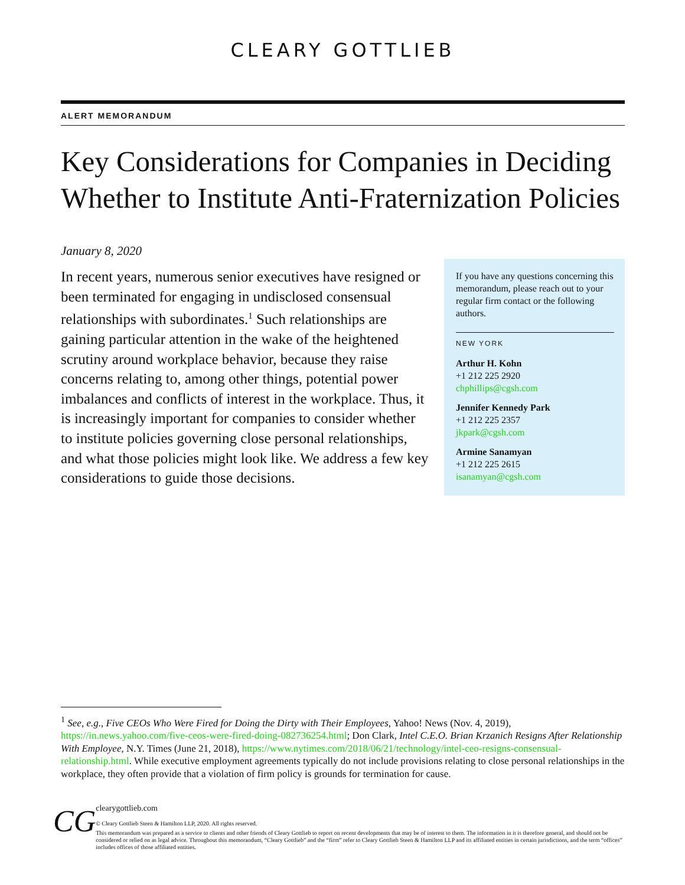CLEARY GOTTLIEB
ALERT MEMORANDUM
Key Considerations for Companies in Deciding Whether to Institute Anti-Fraternization Policies
January 8, 2020
In recent years, numerous senior executives have resigned or been terminated for engaging in undisclosed consensual relationships with subordinates.<sup>1</sup> Such relationships are gaining particular attention in the wake of the heightened scrutiny around workplace behavior, because they raise concerns relating to, among other things, potential power imbalances and conflicts of interest in the workplace. Thus, it is increasingly important for companies to consider whether to institute policies governing close personal relationships, and what those policies might look like. We address a few key considerations to guide those decisions.
If you have any questions concerning this memorandum, please reach out to your regular firm contact or the following authors.
NEW YORK
Arthur H. Kohn
+1 212 225 2920
chphillips@cgsh.com
Jennifer Kennedy Park
+1 212 225 2357
jkpark@cgsh.com
Armine Sanamyan
+1 212 225 2615
isanamyan@cgsh.com
<sup>1</sup> See, e.g., Five CEOs Who Were Fired for Doing the Dirty with Their Employees, Yahoo! News (Nov. 4, 2019), https://in.news.yahoo.com/five-ceos-were-fired-doing-082736254.html; Don Clark, Intel C.E.O. Brian Krzanich Resigns After Relationship With Employee, N.Y. Times (June 21, 2018), https://www.nytimes.com/2018/06/21/technology/intel-ceo-resigns-consensual-relationship.html. While executive employment agreements typically do not include provisions relating to close personal relationships in the workplace, they often provide that a violation of firm policy is grounds for termination for cause.
CG
clearygottlieb.com
© Cleary Gottlieb Steen & Hamilton LLP, 2020. All rights reserved.
This memorandum was prepared as a service to clients and other friends of Cleary Gottlieb to report on recent developments that may be of interest to them. The information in it is therefore general, and should not be considered or relied on as legal advice. Throughout this memorandum, “Cleary Gottlieb” and the “firm” refer to Cleary Gottlieb Steen & Hamilton LLP and its affiliated entities in certain jurisdictions, and the term “offices” includes offices of those affiliated entities.